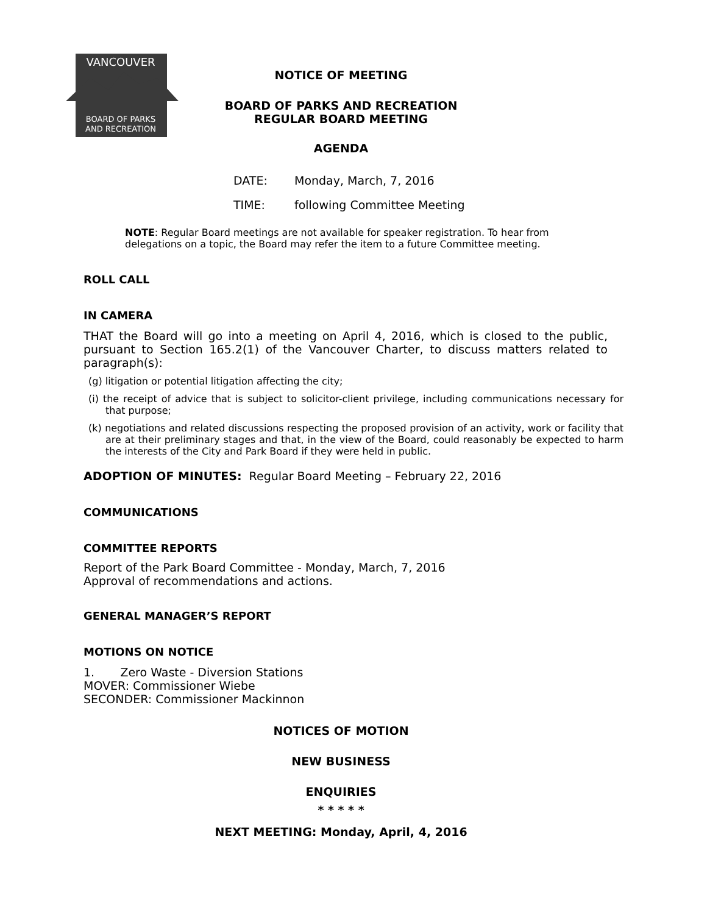VANCOUVER
BOARD OF PARKS
AND RECREATION
NOTICE OF MEETING
BOARD OF PARKS AND RECREATION
REGULAR BOARD MEETING
AGENDA
DATE: Monday, March, 7, 2016
TIME: following Committee Meeting
NOTE: Regular Board meetings are not available for speaker registration. To hear from delegations on a topic, the Board may refer the item to a future Committee meeting.
ROLL CALL
IN CAMERA
THAT the Board will go into a meeting on April 4, 2016, which is closed to the public, pursuant to Section 165.2(1) of the Vancouver Charter, to discuss matters related to paragraph(s):
(g) litigation or potential litigation affecting the city;
(i) the receipt of advice that is subject to solicitor-client privilege, including communications necessary for that purpose;
(k) negotiations and related discussions respecting the proposed provision of an activity, work or facility that are at their preliminary stages and that, in the view of the Board, could reasonably be expected to harm the interests of the City and Park Board if they were held in public.
ADOPTION OF MINUTES: Regular Board Meeting – February 22, 2016
COMMUNICATIONS
COMMITTEE REPORTS
Report of the Park Board Committee - Monday, March, 7, 2016
Approval of recommendations and actions.
GENERAL MANAGER’S REPORT
MOTIONS ON NOTICE
1. Zero Waste - Diversion Stations
MOVER: Commissioner Wiebe
SECONDER: Commissioner Mackinnon
NOTICES OF MOTION
NEW BUSINESS
ENQUIRIES
* * * * *
NEXT MEETING: Monday, April, 4, 2016